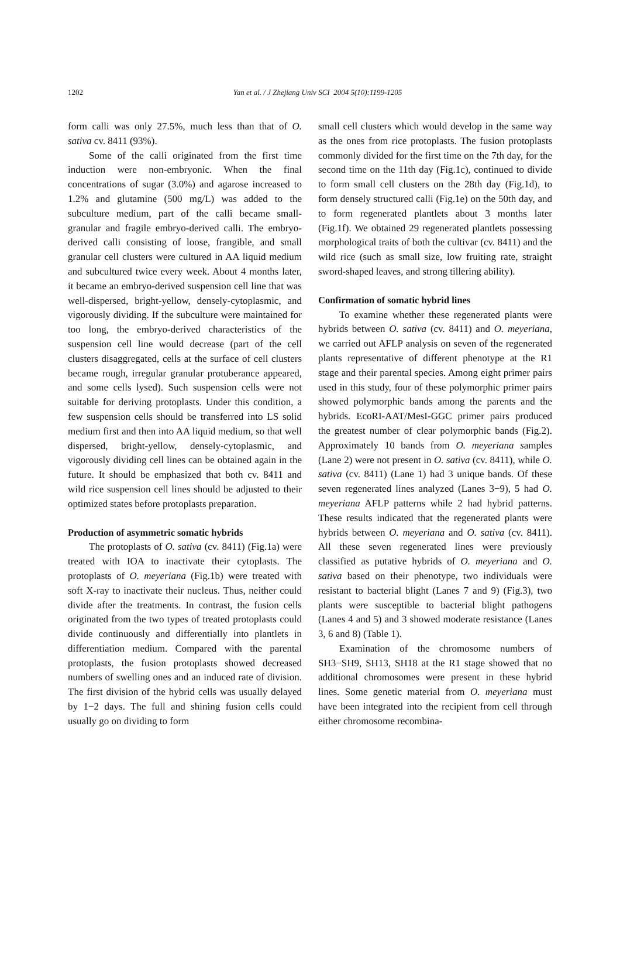1202
Yan et al. / J Zhejiang Univ SCI 2004 5(10):1199-1205
form calli was only 27.5%, much less than that of O. sativa cv. 8411 (93%).
Some of the calli originated from the first time induction were non-embryonic. When the final concentrations of sugar (3.0%) and agarose increased to 1.2% and glutamine (500 mg/L) was added to the subculture medium, part of the calli became small-granular and fragile embryo-derived calli. The embryo-derived calli consisting of loose, frangible, and small granular cell clusters were cultured in AA liquid medium and subcultured twice every week. About 4 months later, it became an embryo-derived suspension cell line that was well-dispersed, bright-yellow, densely-cytoplasmic, and vigorously dividing. If the subculture were maintained for too long, the embryo-derived characteristics of the suspension cell line would decrease (part of the cell clusters disaggregated, cells at the surface of cell clusters became rough, irregular granular protuberance appeared, and some cells lysed). Such suspension cells were not suitable for deriving protoplasts. Under this condition, a few suspension cells should be transferred into LS solid medium first and then into AA liquid medium, so that well dispersed, bright-yellow, densely-cytoplasmic, and vigorously dividing cell lines can be obtained again in the future. It should be emphasized that both cv. 8411 and wild rice suspension cell lines should be adjusted to their optimized states before protoplasts preparation.
Production of asymmetric somatic hybrids
The protoplasts of O. sativa (cv. 8411) (Fig.1a) were treated with IOA to inactivate their cytoplasts. The protoplasts of O. meyeriana (Fig.1b) were treated with soft X-ray to inactivate their nucleus. Thus, neither could divide after the treatments. In contrast, the fusion cells originated from the two types of treated protoplasts could divide continuously and differentially into plantlets in differentiation medium. Compared with the parental protoplasts, the fusion protoplasts showed decreased numbers of swelling ones and an induced rate of division. The first division of the hybrid cells was usually delayed by 1−2 days. The full and shining fusion cells could usually go on dividing to form
small cell clusters which would develop in the same way as the ones from rice protoplasts. The fusion protoplasts commonly divided for the first time on the 7th day, for the second time on the 11th day (Fig.1c), continued to divide to form small cell clusters on the 28th day (Fig.1d), to form densely structured calli (Fig.1e) on the 50th day, and to form regenerated plantlets about 3 months later (Fig.1f). We obtained 29 regenerated plantlets possessing morphological traits of both the cultivar (cv. 8411) and the wild rice (such as small size, low fruiting rate, straight sword-shaped leaves, and strong tillering ability).
Confirmation of somatic hybrid lines
To examine whether these regenerated plants were hybrids between O. sativa (cv. 8411) and O. meyeriana, we carried out AFLP analysis on seven of the regenerated plants representative of different phenotype at the R1 stage and their parental species. Among eight primer pairs used in this study, four of these polymorphic primer pairs showed polymorphic bands among the parents and the hybrids. EcoRI-AAT/MesI-GGC primer pairs produced the greatest number of clear polymorphic bands (Fig.2). Approximately 10 bands from O. meyeriana samples (Lane 2) were not present in O. sativa (cv. 8411), while O. sativa (cv. 8411) (Lane 1) had 3 unique bands. Of these seven regenerated lines analyzed (Lanes 3−9), 5 had O. meyeriana AFLP patterns while 2 had hybrid patterns. These results indicated that the regenerated plants were hybrids between O. meyeriana and O. sativa (cv. 8411). All these seven regenerated lines were previously classified as putative hybrids of O. meyeriana and O. sativa based on their phenotype, two individuals were resistant to bacterial blight (Lanes 7 and 9) (Fig.3), two plants were susceptible to bacterial blight pathogens (Lanes 4 and 5) and 3 showed moderate resistance (Lanes 3, 6 and 8) (Table 1).
Examination of the chromosome numbers of SH3−SH9, SH13, SH18 at the R1 stage showed that no additional chromosomes were present in these hybrid lines. Some genetic material from O. meyeriana must have been integrated into the recipient from cell through either chromosome recombina-